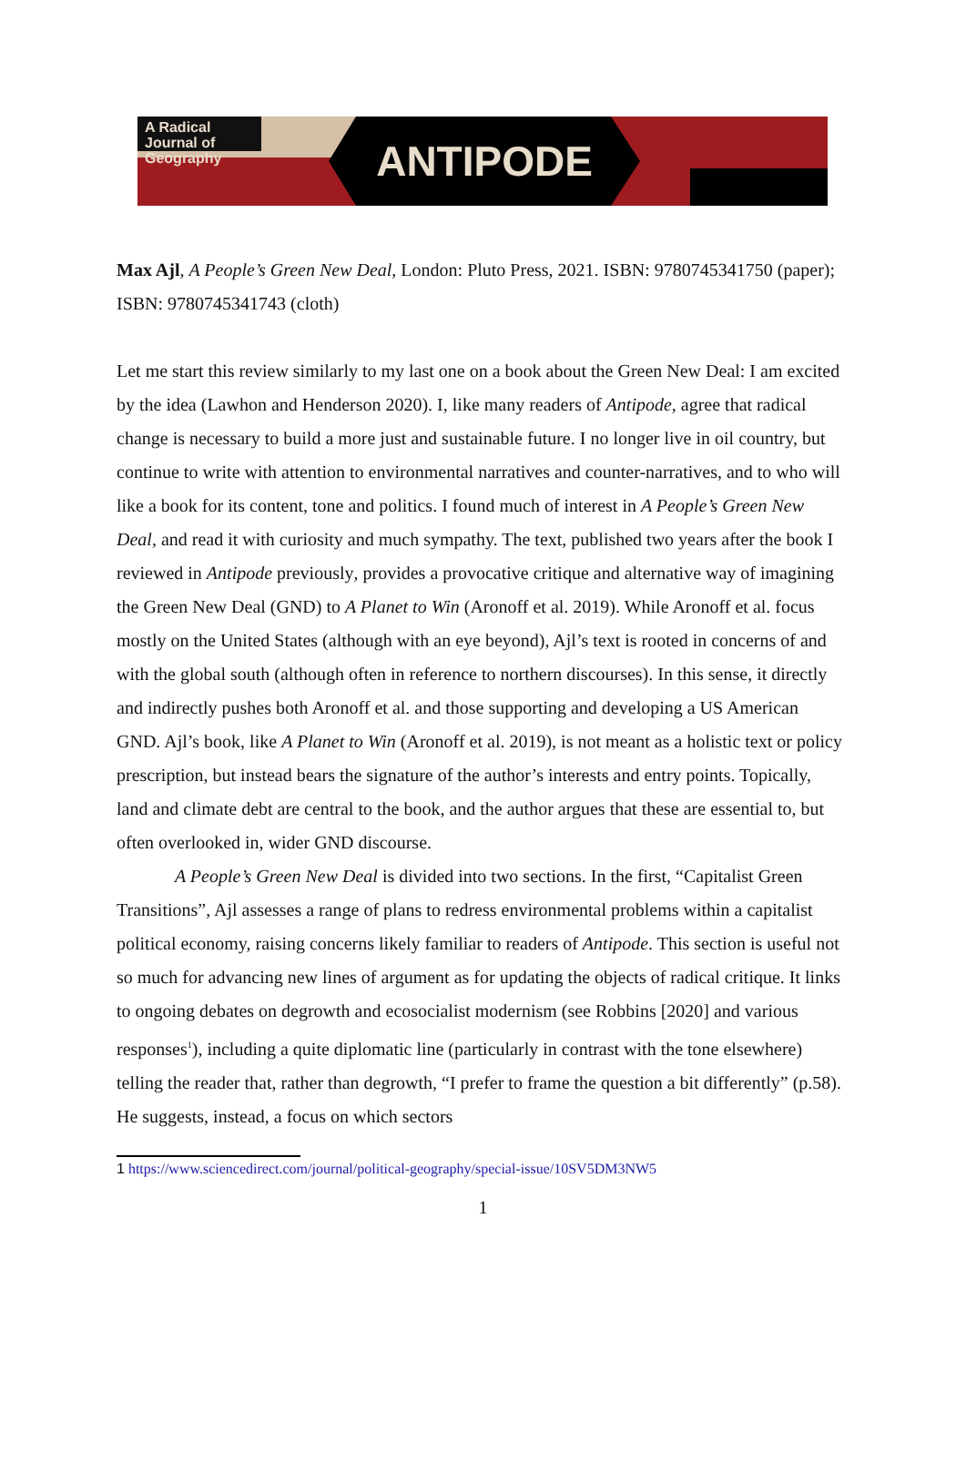A Radical Journal of Geography
ANTIPODE
Max Ajl, A People’s Green New Deal, London: Pluto Press, 2021. ISBN: 9780745341750 (paper); ISBN: 9780745341743 (cloth)
Let me start this review similarly to my last one on a book about the Green New Deal: I am excited by the idea (Lawhon and Henderson 2020). I, like many readers of Antipode, agree that radical change is necessary to build a more just and sustainable future. I no longer live in oil country, but continue to write with attention to environmental narratives and counter-narratives, and to who will like a book for its content, tone and politics. I found much of interest in A People’s Green New Deal, and read it with curiosity and much sympathy. The text, published two years after the book I reviewed in Antipode previously, provides a provocative critique and alternative way of imagining the Green New Deal (GND) to A Planet to Win (Aronoff et al. 2019). While Aronoff et al. focus mostly on the United States (although with an eye beyond), Ajl’s text is rooted in concerns of and with the global south (although often in reference to northern discourses). In this sense, it directly and indirectly pushes both Aronoff et al. and those supporting and developing a US American GND. Ajl’s book, like A Planet to Win (Aronoff et al. 2019), is not meant as a holistic text or policy prescription, but instead bears the signature of the author’s interests and entry points. Topically, land and climate debt are central to the book, and the author argues that these are essential to, but often overlooked in, wider GND discourse.
A People’s Green New Deal is divided into two sections. In the first, “Capitalist Green Transitions”, Ajl assesses a range of plans to redress environmental problems within a capitalist political economy, raising concerns likely familiar to readers of Antipode. This section is useful not so much for advancing new lines of argument as for updating the objects of radical critique. It links to ongoing debates on degrowth and ecosocialist modernism (see Robbins [2020] and various responses<sup>1</sup>), including a quite diplomatic line (particularly in contrast with the tone elsewhere) telling the reader that, rather than degrowth, “I prefer to frame the question a bit differently” (p.58). He suggests, instead, a focus on which sectors
1 https://www.sciencedirect.com/journal/political-geography/special-issue/10SV5DM3NW5
1